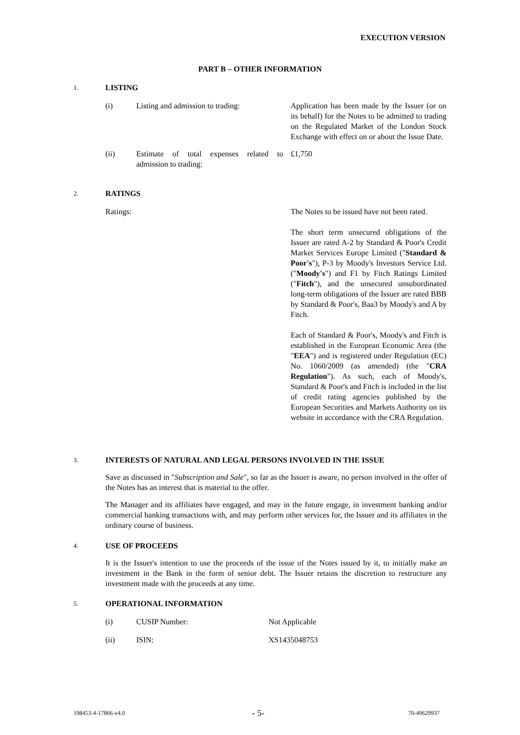EXECUTION VERSION
PART B – OTHER INFORMATION
1.
LISTING
(i) Listing and admission to trading:
Application has been made by the Issuer (or on its behalf) for the Notes to be admitted to trading on the Regulated Market of the London Stock Exchange with effect on or about the Issue Date.
(ii) Estimate of total expenses related to admission to trading:
£1,750
2.
RATINGS
Ratings: The Notes to be issued have not been rated.
The short term unsecured obligations of the Issuer are rated A-2 by Standard & Poor's Credit Market Services Europe Limited ("Standard & Poor's"), P-3 by Moody's Investors Service Ltd. ("Moody's") and F1 by Fitch Ratings Limited ("Fitch"), and the unsecured unsubordinated long-term obligations of the Issuer are rated BBB by Standard & Poor's, Baa3 by Moody's and A by Fitch.
Each of Standard & Poor's, Moody's and Fitch is established in the European Economic Area (the "EEA") and is registered under Regulation (EC) No. 1060/2009 (as amended) (the "CRA Regulation"). As such, each of Moody's, Standard & Poor's and Fitch is included in the list of credit rating agencies published by the European Securities and Markets Authority on its website in accordance with the CRA Regulation.
3.
INTERESTS OF NATURAL AND LEGAL PERSONS INVOLVED IN THE ISSUE
Save as discussed in "Subscription and Sale", so far as the Issuer is aware, no person involved in the offer of the Notes has an interest that is material to the offer.
The Manager and its affiliates have engaged, and may in the future engage, in investment banking and/or commercial banking transactions with, and may perform other services for, the Issuer and its affiliates in the ordinary course of business.
4.
USE OF PROCEEDS
It is the Issuer's intention to use the proceeds of the issue of the Notes issued by it, to initially make an investment in the Bank in the form of senior debt. The Issuer retains the discretion to restructure any investment made with the proceeds at any time.
5.
OPERATIONAL INFORMATION
(i) CUSIP Number: Not Applicable
(ii) ISIN: XS1435048753
198453-4-17866-v4.0 - 5- 70-40629937